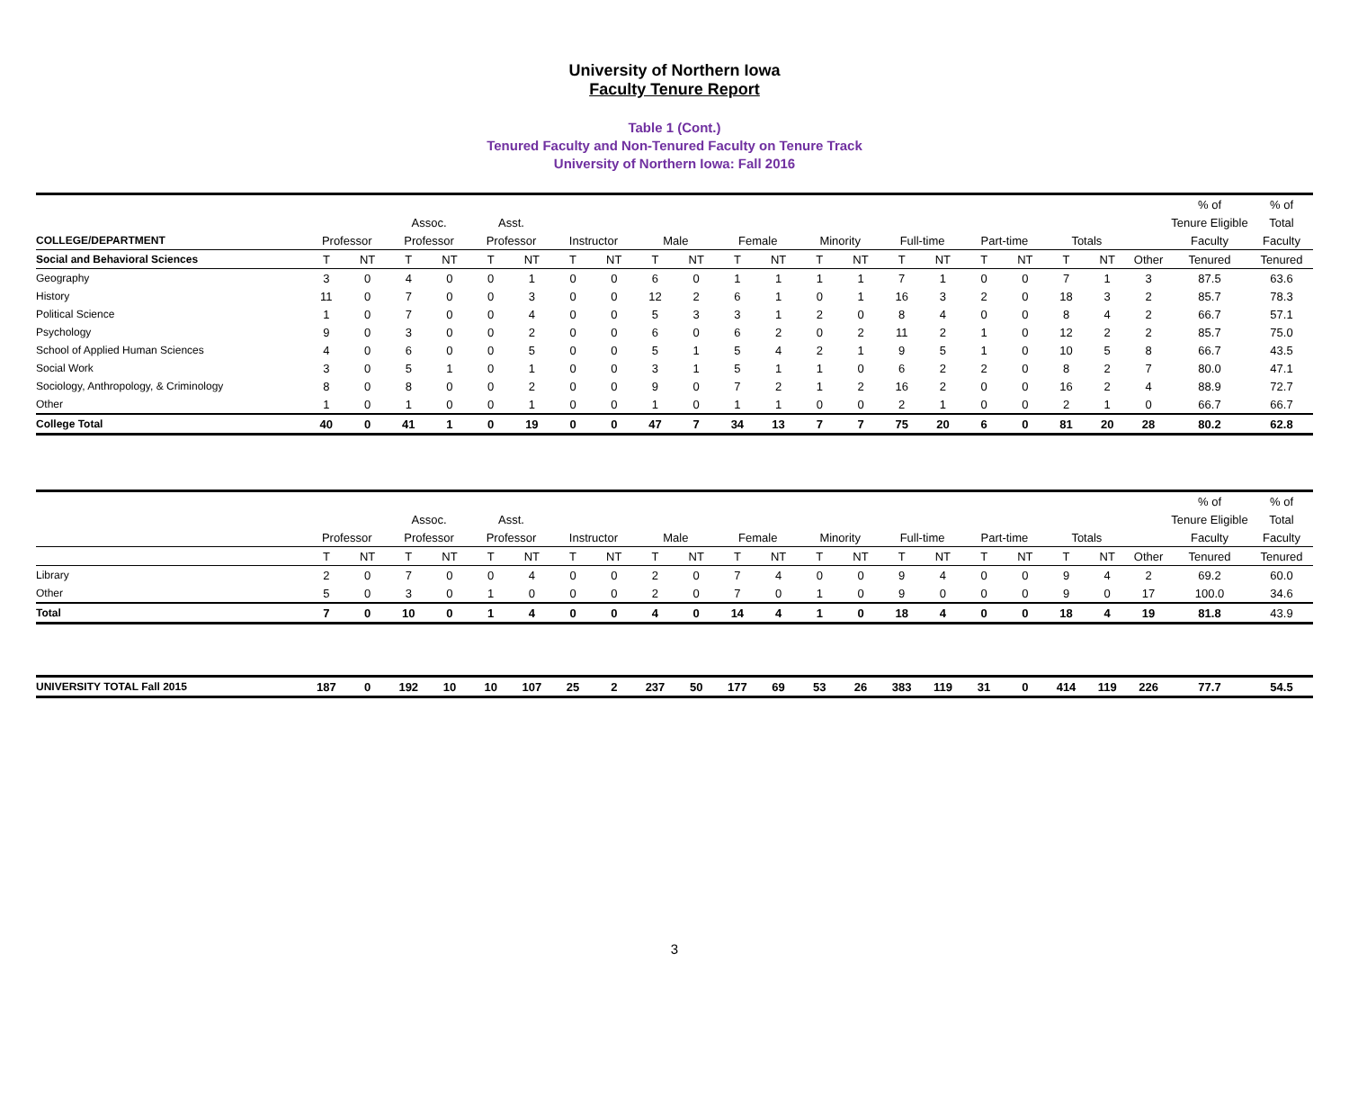University of Northern Iowa
Faculty Tenure Report
Table 1 (Cont.)
Tenured Faculty and Non-Tenured Faculty on Tenure Track
University of Northern Iowa: Fall 2016
| | | | | | | | | | | | | | | | | | | | | | | % of | % of |
| --- | --- | --- | --- | --- | --- | --- | --- | --- | --- | --- | --- | --- | --- | --- | --- | --- | --- | --- | --- | --- | --- | --- | --- |
| | | | Assoc. | | Asst. | | | | | | | | | | | | | | | | | Tenure Eligible | Total |
| COLLEGE/DEPARTMENT | Professor | | Professor | | Professor | | Instructor | | Male | | Female | | Minority | | Full-time | | Part-time | | Totals | | | Faculty | Faculty |
| Social and Behavioral Sciences | T | NT | T | NT | T | NT | T | NT | T | NT | T | NT | T | NT | T | NT | T | NT | T | NT | Other | Tenured | Tenured |
| Geography | 3 | 0 | 4 | 0 | 0 | 1 | 0 | 0 | 6 | 0 | 1 | 1 | 1 | 1 | 7 | 1 | 0 | 0 | 7 | 1 | 3 | 87.5 | 63.6 |
| History | 11 | 0 | 7 | 0 | 0 | 3 | 0 | 0 | 12 | 2 | 6 | 1 | 0 | 1 | 16 | 3 | 2 | 0 | 18 | 3 | 2 | 85.7 | 78.3 |
| Political Science | 1 | 0 | 7 | 0 | 0 | 4 | 0 | 0 | 5 | 3 | 3 | 1 | 2 | 0 | 8 | 4 | 0 | 0 | 8 | 4 | 2 | 66.7 | 57.1 |
| Psychology | 9 | 0 | 3 | 0 | 0 | 2 | 0 | 0 | 6 | 0 | 6 | 2 | 0 | 2 | 11 | 2 | 1 | 0 | 12 | 2 | 2 | 85.7 | 75.0 |
| School of Applied Human Sciences | 4 | 0 | 6 | 0 | 0 | 5 | 0 | 0 | 5 | 1 | 5 | 4 | 2 | 1 | 9 | 5 | 1 | 0 | 10 | 5 | 8 | 66.7 | 43.5 |
| Social Work | 3 | 0 | 5 | 1 | 0 | 1 | 0 | 0 | 3 | 1 | 5 | 1 | 1 | 0 | 6 | 2 | 2 | 0 | 8 | 2 | 7 | 80.0 | 47.1 |
| Sociology, Anthropology, & Criminology | 8 | 0 | 8 | 0 | 0 | 2 | 0 | 0 | 9 | 0 | 7 | 2 | 1 | 2 | 16 | 2 | 0 | 0 | 16 | 2 | 4 | 88.9 | 72.7 |
| Other | 1 | 0 | 1 | 0 | 0 | 1 | 0 | 0 | 1 | 0 | 1 | 1 | 0 | 0 | 2 | 1 | 0 | 0 | 2 | 1 | 0 | 66.7 | 66.7 |
| College Total | 40 | 0 | 41 | 1 | 0 | 19 | 0 | 0 | 47 | 7 | 34 | 13 | 7 | 7 | 75 | 20 | 6 | 0 | 81 | 20 | 28 | 80.2 | 62.8 |
| | | | | | | | | | | | | | | | | | | | | | | % of | % of |
| --- | --- | --- | --- | --- | --- | --- | --- | --- | --- | --- | --- | --- | --- | --- | --- | --- | --- | --- | --- | --- | --- | --- | --- |
| | | | Assoc. | | Asst. | | | | | | | | | | | | | | | | | Tenure Eligible | Total |
| | Professor | | Professor | | Professor | | Instructor | | Male | | Female | | Minority | | Full-time | | Part-time | | Totals | | | Faculty | Faculty |
| | T | NT | T | NT | T | NT | T | NT | T | NT | T | NT | T | NT | T | NT | T | NT | T | NT | Other | Tenured | Tenured |
| Library | 2 | 0 | 7 | 0 | 0 | 4 | 0 | 0 | 2 | 0 | 7 | 4 | 0 | 0 | 9 | 4 | 0 | 0 | 9 | 4 | 2 | 69.2 | 60.0 |
| Other | 5 | 0 | 3 | 0 | 1 | 0 | 0 | 0 | 2 | 0 | 7 | 0 | 1 | 0 | 9 | 0 | 0 | 0 | 9 | 0 | 17 | 100.0 | 34.6 |
| Total | 7 | 0 | 10 | 0 | 1 | 4 | 0 | 0 | 4 | 0 | 14 | 4 | 1 | 0 | 18 | 4 | 0 | 0 | 18 | 4 | 19 | 81.8 | 43.9 |
| UNIVERSITY TOTAL Fall 2015 | 187 | 0 | 192 | 10 | 10 | 107 | 25 | 2 | 237 | 50 | 177 | 69 | 53 | 26 | 383 | 119 | 31 | 0 | 414 | 119 | 226 | 77.7 | 54.5 |
3